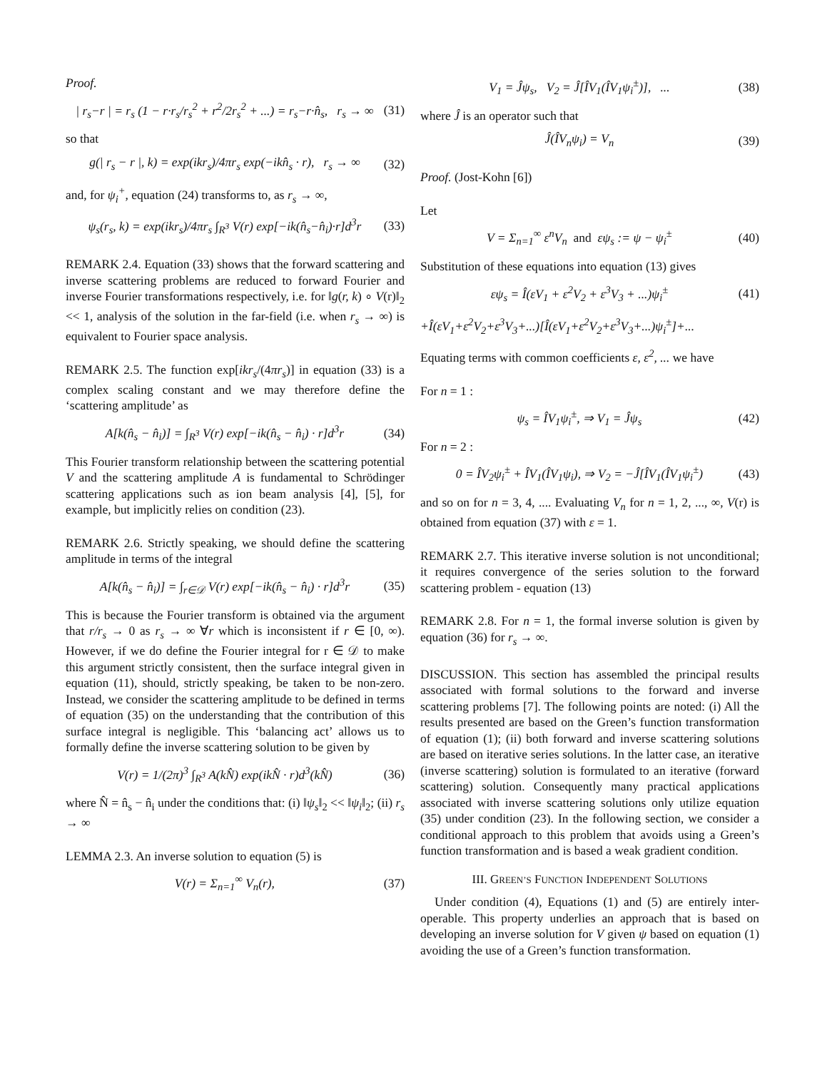Proof.
| r<sub>s</sub>−r | = r<sub>s</sub> (1 − r·r<sub>s</sub>/r<sub>s</sub><sup>2</sup> + r<sup>2</sup>/2r<sub>s</sub><sup>2</sup> + ...) = r<sub>s</sub>−r·n̂<sub>s</sub>, r<sub>s</sub> → ∞ (31)
so that
g(| r<sub>s</sub> − r |, k) = exp(ikr<sub>s</sub>)/4πr<sub>s</sub> exp(−ikn̂<sub>s</sub> · r), r<sub>s</sub> → ∞ (32)
and, for ψ<sub>i</sub><sup>+</sup>, equation (24) transforms to, as r<sub>s</sub> → ∞,
ψ<sub>s</sub>(r<sub>s</sub>, k) = exp(ikr<sub>s</sub>)/4πr<sub>s</sub> ∫<sub>R<sup>3</sup></sub> V(r) exp[−ik(n̂<sub>s</sub>−n̂<sub>i</sub>)·r]d<sup>3</sup>r (33)
REMARK 2.4. Equation (33) shows that the forward scattering and inverse scattering problems are reduced to forward Fourier and inverse Fourier transformations respectively, i.e. for ‖g(r, k) ∘ V(r)‖<sub>2</sub> << 1, analysis of the solution in the far-field (i.e. when r<sub>s</sub> → ∞) is equivalent to Fourier space analysis.
REMARK 2.5. The function exp[ikr<sub>s</sub>/(4πr<sub>s</sub>)] in equation (33) is a complex scaling constant and we may therefore define the ‘scattering amplitude’ as
A[k(n̂<sub>s</sub> − n̂<sub>i</sub>)] = ∫<sub>R<sup>3</sup></sub> V(r) exp[−ik(n̂<sub>s</sub> − n̂<sub>i</sub>) · r]d<sup>3</sup>r (34)
This Fourier transform relationship between the scattering potential V and the scattering amplitude A is fundamental to Schrödinger scattering applications such as ion beam analysis [4], [5], for example, but implicitly relies on condition (23).
REMARK 2.6. Strictly speaking, we should define the scattering amplitude in terms of the integral
A[k(n̂<sub>s</sub> − n̂<sub>i</sub>)] = ∫<sub>r∈𝒟</sub> V(r) exp[−ik(n̂<sub>s</sub> − n̂<sub>i</sub>) · r]d<sup>3</sup>r (35)
This is because the Fourier transform is obtained via the argument that r/r<sub>s</sub> → 0 as r<sub>s</sub> → ∞ ∀r which is inconsistent if r ∈ [0, ∞). However, if we do define the Fourier integral for r ∈ 𝒟 to make this argument strictly consistent, then the surface integral given in equation (11), should, strictly speaking, be taken to be non-zero. Instead, we consider the scattering amplitude to be defined in terms of equation (35) on the understanding that the contribution of this surface integral is negligible. This ‘balancing act’ allows us to formally define the inverse scattering solution to be given by
V(r) = 1/(2π)<sup>3</sup> ∫<sub>R<sup>3</sup></sub> A(kN̂) exp(ikN̂ · r)d<sup>3</sup>(kN̂) (36)
where N̂ = n̂<sub>s</sub> − n̂<sub>i</sub> under the conditions that: (i) ‖ψ<sub>s</sub>‖<sub>2</sub> << ‖ψ<sub>i</sub>‖<sub>2</sub>; (ii) r<sub>s</sub> → ∞
LEMMA 2.3. An inverse solution to equation (5) is
V(r) = Σ<sub>n=1</sub><sup>∞</sup> V<sub>n</sub>(r), (37)
V<sub>1</sub> = Ĵψ<sub>s</sub>, V<sub>2</sub> = Ĵ[ÎV<sub>1</sub>(ÎV<sub>1</sub>ψ<sub>i</sub><sup>±</sup>)], ... (38)
where Ĵ is an operator such that
Ĵ(ÎV<sub>n</sub>ψ<sub>i</sub>) = V<sub>n</sub> (39)
Proof. (Jost-Kohn [6])
Let
V = Σ<sub>n=1</sub><sup>∞</sup> ε<sup>n</sup>V<sub>n</sub> and εψ<sub>s</sub> := ψ − ψ<sub>i</sub><sup>±</sup> (40)
Substitution of these equations into equation (13) gives
εψ<sub>s</sub> = Î(εV<sub>1</sub> + ε<sup>2</sup>V<sub>2</sub> + ε<sup>3</sup>V<sub>3</sub> + ...)ψ<sub>i</sub><sup>±</sup> (41)
+Î(εV<sub>1</sub>+ε<sup>2</sup>V<sub>2</sub>+ε<sup>3</sup>V<sub>3</sub>+...)[Î(εV<sub>1</sub>+ε<sup>2</sup>V<sub>2</sub>+ε<sup>3</sup>V<sub>3</sub>+...)ψ<sub>i</sub><sup>±</sup>]+...
Equating terms with common coefficients ε, ε<sup>2</sup>, ... we have
For n = 1 :
ψ<sub>s</sub> = ÎV<sub>1</sub>ψ<sub>i</sub><sup>±</sup>, ⇒ V<sub>1</sub> = Ĵψ<sub>s</sub> (42)
For n = 2 :
0 = ÎV<sub>2</sub>ψ<sub>i</sub><sup>±</sup> + ÎV<sub>1</sub>(ÎV<sub>1</sub>ψ<sub>i</sub>), ⇒ V<sub>2</sub> = −Ĵ[ÎV<sub>1</sub>(ÎV<sub>1</sub>ψ<sub>i</sub><sup>±</sup>) (43)
and so on for n = 3, 4, .... Evaluating V<sub>n</sub> for n = 1, 2, ..., ∞, V(r) is obtained from equation (37) with ε = 1.
REMARK 2.7. This iterative inverse solution is not unconditional; it requires convergence of the series solution to the forward scattering problem - equation (13)
REMARK 2.8. For n = 1, the formal inverse solution is given by equation (36) for r<sub>s</sub> → ∞.
DISCUSSION. This section has assembled the principal results associated with formal solutions to the forward and inverse scattering problems [7]. The following points are noted: (i) All the results presented are based on the Green’s function transformation of equation (1); (ii) both forward and inverse scattering solutions are based on iterative series solutions. In the latter case, an iterative (inverse scattering) solution is formulated to an iterative (forward scattering) solution. Consequently many practical applications associated with inverse scattering solutions only utilize equation (35) under condition (23). In the following section, we consider a conditional approach to this problem that avoids using a Green’s function transformation and is based a weak gradient condition.
III. GREEN’S FUNCTION INDEPENDENT SOLUTIONS
Under condition (4), Equations (1) and (5) are entirely inter-operable. This property underlies an approach that is based on developing an inverse solution for V given ψ based on equation (1) avoiding the use of a Green’s function transformation.